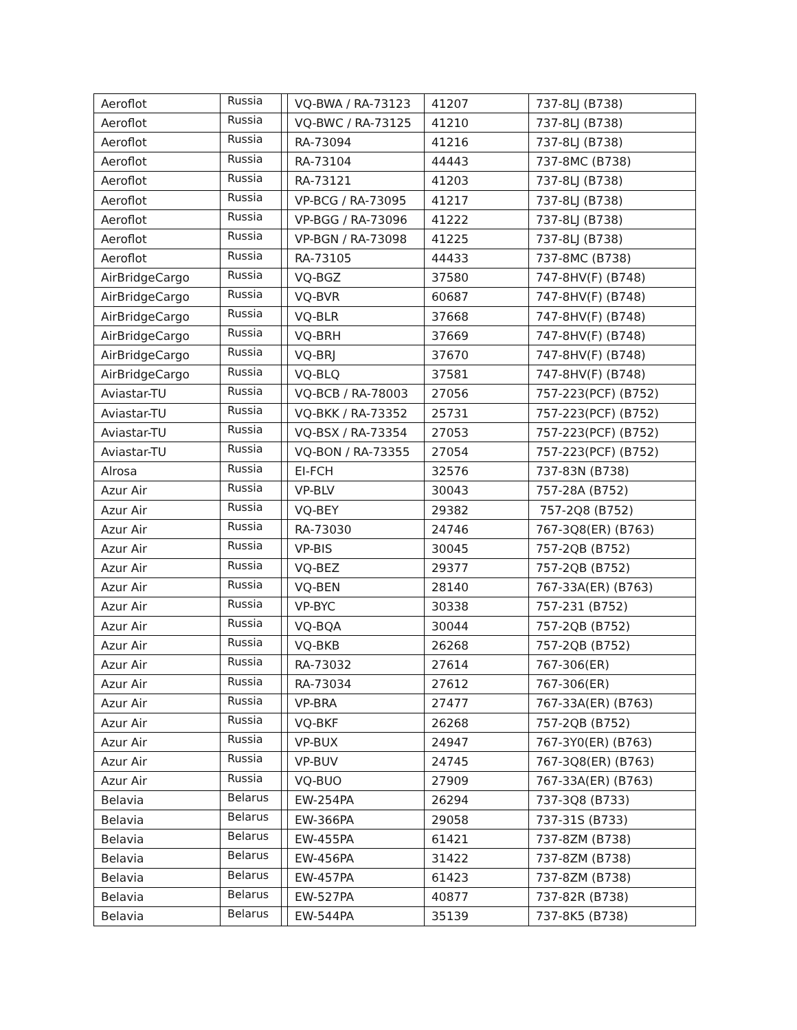| Aeroflot | Russia | | VQ-BWA / RA-73123 | 41207 | 737-8LJ (B738) |
| Aeroflot | Russia | | VQ-BWC / RA-73125 | 41210 | 737-8LJ (B738) |
| Aeroflot | Russia | | RA-73094 | 41216 | 737-8LJ (B738) |
| Aeroflot | Russia | | RA-73104 | 44443 | 737-8MC (B738) |
| Aeroflot | Russia | | RA-73121 | 41203 | 737-8LJ (B738) |
| Aeroflot | Russia | | VP-BCG / RA-73095 | 41217 | 737-8LJ (B738) |
| Aeroflot | Russia | | VP-BGG / RA-73096 | 41222 | 737-8LJ (B738) |
| Aeroflot | Russia | | VP-BGN / RA-73098 | 41225 | 737-8LJ (B738) |
| Aeroflot | Russia | | RA-73105 | 44433 | 737-8MC (B738) |
| AirBridgeCargo | Russia | | VQ-BGZ | 37580 | 747-8HV(F) (B748) |
| AirBridgeCargo | Russia | | VQ-BVR | 60687 | 747-8HV(F) (B748) |
| AirBridgeCargo | Russia | | VQ-BLR | 37668 | 747-8HV(F) (B748) |
| AirBridgeCargo | Russia | | VQ-BRH | 37669 | 747-8HV(F) (B748) |
| AirBridgeCargo | Russia | | VQ-BRJ | 37670 | 747-8HV(F) (B748) |
| AirBridgeCargo | Russia | | VQ-BLQ | 37581 | 747-8HV(F) (B748) |
| Aviastar-TU | Russia | | VQ-BCB / RA-78003 | 27056 | 757-223(PCF) (B752) |
| Aviastar-TU | Russia | | VQ-BKK / RA-73352 | 25731 | 757-223(PCF) (B752) |
| Aviastar-TU | Russia | | VQ-BSX / RA-73354 | 27053 | 757-223(PCF) (B752) |
| Aviastar-TU | Russia | | VQ-BON / RA-73355 | 27054 | 757-223(PCF) (B752) |
| Alrosa | Russia | | EI-FCH | 32576 | 737-83N (B738) |
| Azur Air | Russia | | VP-BLV | 30043 | 757-28A (B752) |
| Azur Air | Russia | | VQ-BEY | 29382 | 757-2Q8 (B752) |
| Azur Air | Russia | | RA-73030 | 24746 | 767-3Q8(ER) (B763) |
| Azur Air | Russia | | VP-BIS | 30045 | 757-2QB (B752) |
| Azur Air | Russia | | VQ-BEZ | 29377 | 757-2QB (B752) |
| Azur Air | Russia | | VQ-BEN | 28140 | 767-33A(ER) (B763) |
| Azur Air | Russia | | VP-BYC | 30338 | 757-231 (B752) |
| Azur Air | Russia | | VQ-BQA | 30044 | 757-2QB (B752) |
| Azur Air | Russia | | VQ-BKB | 26268 | 757-2QB (B752) |
| Azur Air | Russia | | RA-73032 | 27614 | 767-306(ER) |
| Azur Air | Russia | | RA-73034 | 27612 | 767-306(ER) |
| Azur Air | Russia | | VP-BRA | 27477 | 767-33A(ER) (B763) |
| Azur Air | Russia | | VQ-BKF | 26268 | 757-2QB (B752) |
| Azur Air | Russia | | VP-BUX | 24947 | 767-3Y0(ER) (B763) |
| Azur Air | Russia | | VP-BUV | 24745 | 767-3Q8(ER) (B763) |
| Azur Air | Russia | | VQ-BUO | 27909 | 767-33A(ER) (B763) |
| Belavia | Belarus | | EW-254PA | 26294 | 737-3Q8 (B733) |
| Belavia | Belarus | | EW-366PA | 29058 | 737-31S (B733) |
| Belavia | Belarus | | EW-455PA | 61421 | 737-8ZM (B738) |
| Belavia | Belarus | | EW-456PA | 31422 | 737-8ZM (B738) |
| Belavia | Belarus | | EW-457PA | 61423 | 737-8ZM (B738) |
| Belavia | Belarus | | EW-527PA | 40877 | 737-82R (B738) |
| Belavia | Belarus | | EW-544PA | 35139 | 737-8K5 (B738) |